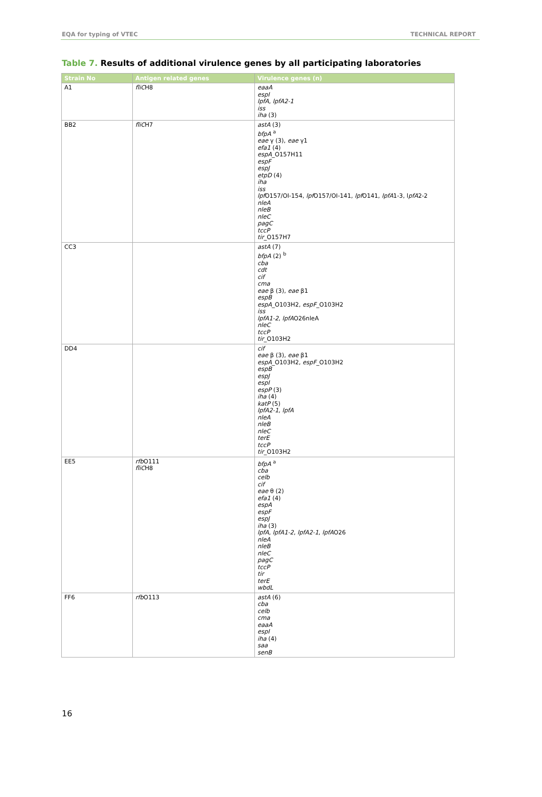EQA for typing of VTEC TECHNICAL REPORT
Table 7. Results of additional virulence genes by all participating laboratories
| Strain No | Antigen related genes | Virulence genes (n) |
| --- | --- | --- |
| A1 | fliC H8 | eaaA espI lpfA , lpfA2-1 iss iha (3) |
| BB2 | fliC H7 | astA (3) bfpA <sup>a</sup> eae γ (3), eae γ1 efa1 (4) espA _O157H11 espF espJ etpD (4) iha iss lpf O157/OI-154, lpf O157/OI-141, lpf O141, lpfA 1-3, l pfA 2-2 nleA nleB nleC pagC tccP tir _O157H7 |
| CC3 | | astA (7) bfpA (2) <sup>b</sup> cba cdt cif cma eae β (3), eae β1 espB espA _O103H2, espF _O103H2 iss lpfA1-2 , lpfA O26nleA nleC tccP tir _O103H2 |
| DD4 | | cif eae β (3), eae β1 espA _O103H2, espF _O103H2 espB espJ espI espP (3) iha (4) katP (5) lpfA2-1 , lpfA nleA nleB nleC terE tccP tir _O103H2 |
| EE5 | rfb O111 fliC H8 | bfpA <sup>a</sup> cba celb cif eae θ (2) efa1 (4) espA espF espJ iha (3) lpfA , lpfA1-2 , lpfA2-1 , lpfA O26 nleA nleB nleC pagC tccP tir terE wbdL |
| FF6 | rfb O113 | astA (6) cba celb cma eaaA espI iha (4) saa senB |
16